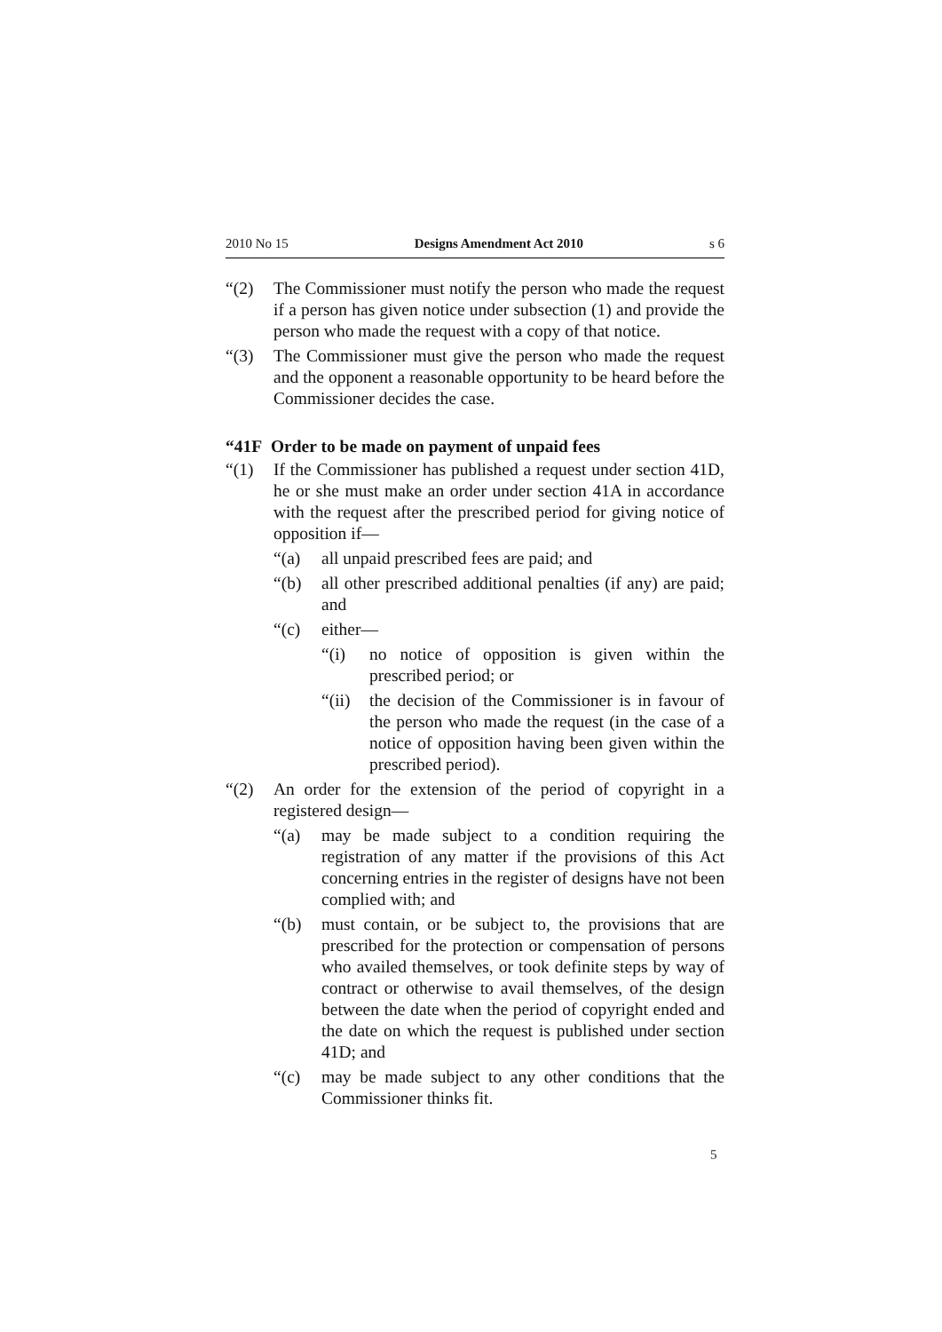2010 No 15 Designs Amendment Act 2010 s 6
“(2) The Commissioner must notify the person who made the request if a person has given notice under subsection (1) and provide the person who made the request with a copy of that notice.
“(3) The Commissioner must give the person who made the request and the opponent a reasonable opportunity to be heard before the Commissioner decides the case.
“41F Order to be made on payment of unpaid fees
“(1) If the Commissioner has published a request under section 41D, he or she must make an order under section 41A in accordance with the request after the prescribed period for giving notice of opposition if—
“(a) all unpaid prescribed fees are paid; and
“(b) all other prescribed additional penalties (if any) are paid; and
“(c) either—
“(i) no notice of opposition is given within the prescribed period; or
“(ii) the decision of the Commissioner is in favour of the person who made the request (in the case of a notice of opposition having been given within the prescribed period).
“(2) An order for the extension of the period of copyright in a registered design—
“(a) may be made subject to a condition requiring the registration of any matter if the provisions of this Act concerning entries in the register of designs have not been complied with; and
“(b) must contain, or be subject to, the provisions that are prescribed for the protection or compensation of persons who availed themselves, or took definite steps by way of contract or otherwise to avail themselves, of the design between the date when the period of copyright ended and the date on which the request is published under section 41D; and
“(c) may be made subject to any other conditions that the Commissioner thinks fit.
5